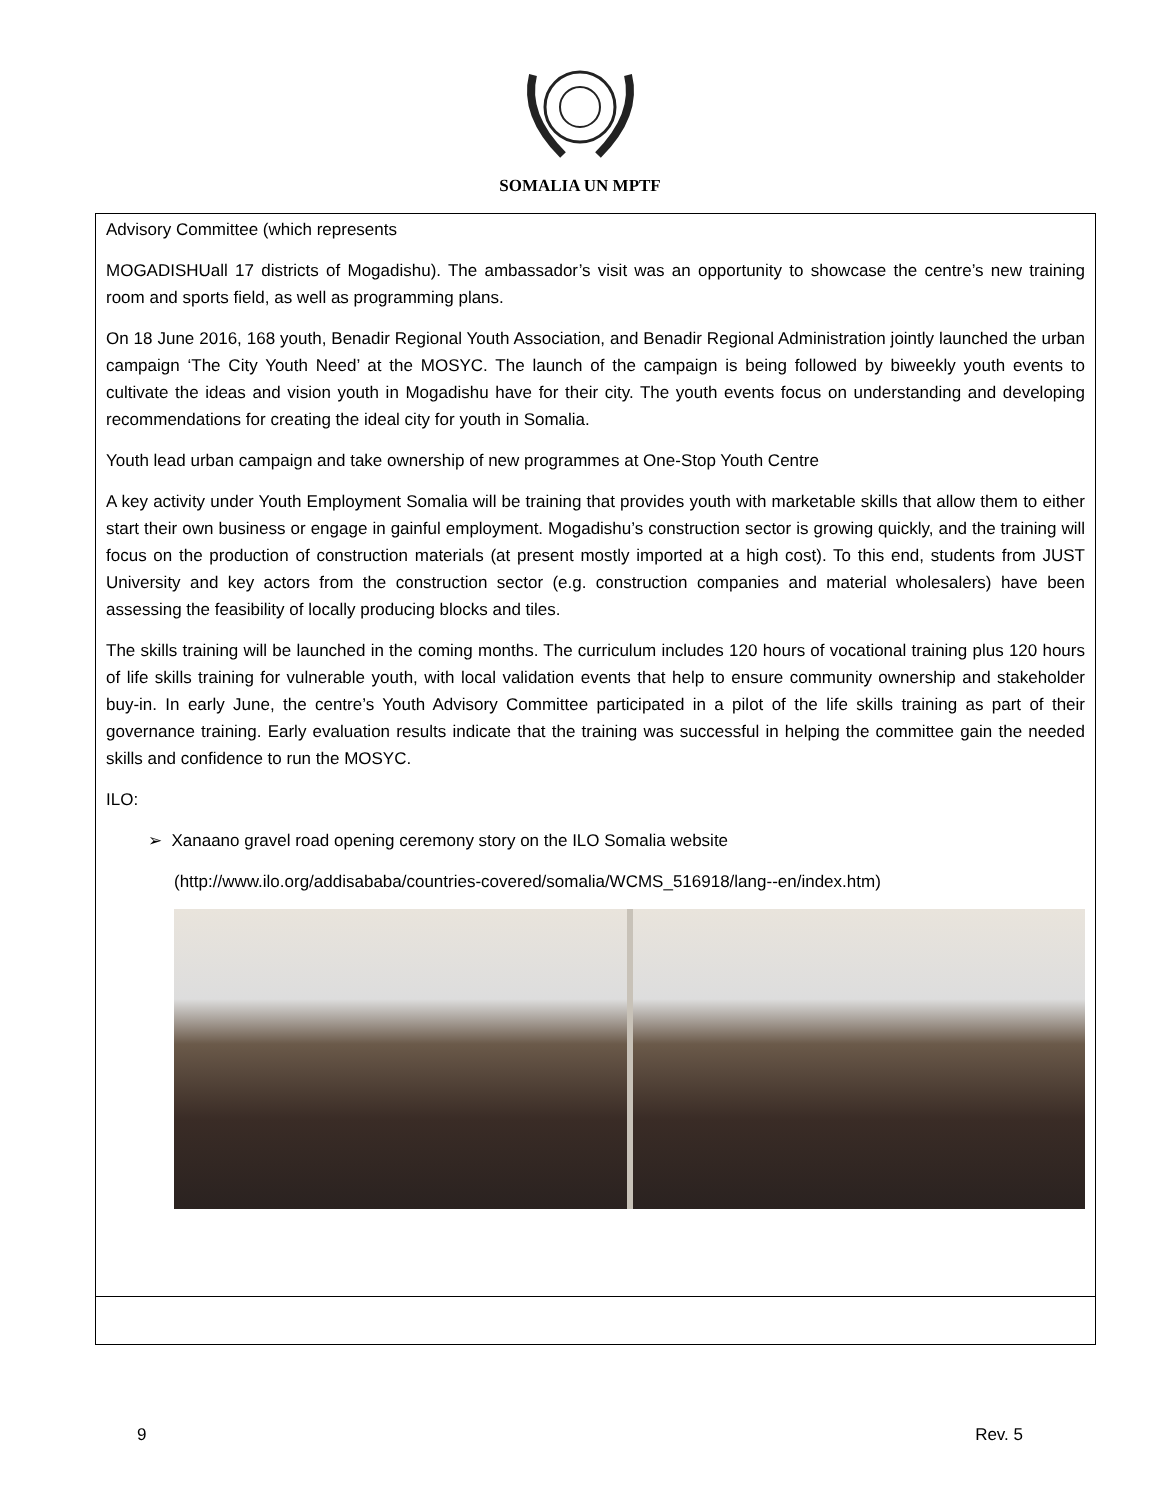SOMALIA UN MPTF
| Advisory Committee (which represents MOGADISHUall 17 districts of Mogadishu). The ambassador’s visit was an opportunity to showcase the centre’s new training room and sports field, as well as programming plans. On 18 June 2016, 168 youth, Benadir Regional Youth Association, and Benadir Regional Administration jointly launched the urban campaign ‘The City Youth Need’ at the MOSYC. The launch of the campaign is being followed by biweekly youth events to cultivate the ideas and vision youth in Mogadishu have for their city. The youth events focus on understanding and developing recommendations for creating the ideal city for youth in Somalia. Youth lead urban campaign and take ownership of new programmes at One-Stop Youth Centre A key activity under Youth Employment Somalia will be training that provides youth with marketable skills that allow them to either start their own business or engage in gainful employment. Mogadishu’s construction sector is growing quickly, and the training will focus on the production of construction materials (at present mostly imported at a high cost). To this end, students from JUST University and key actors from the construction sector (e.g. construction companies and material wholesalers) have been assessing the feasibility of locally producing blocks and tiles. The skills training will be launched in the coming months. The curriculum includes 120 hours of vocational training plus 120 hours of life skills training for vulnerable youth, with local validation events that help to ensure community ownership and stakeholder buy-in. In early June, the centre’s Youth Advisory Committee participated in a pilot of the life skills training as part of their governance training. Early evaluation results indicate that the training was successful in helping the committee gain the needed skills and confidence to run the MOSYC. ILO: ➢ Xanaano gravel road opening ceremony story on the ILO Somalia website (http://www.ilo.org/addisababa/countries-covered/somalia/WCMS_516918/lang--en/index.htm) |
9 Rev. 5